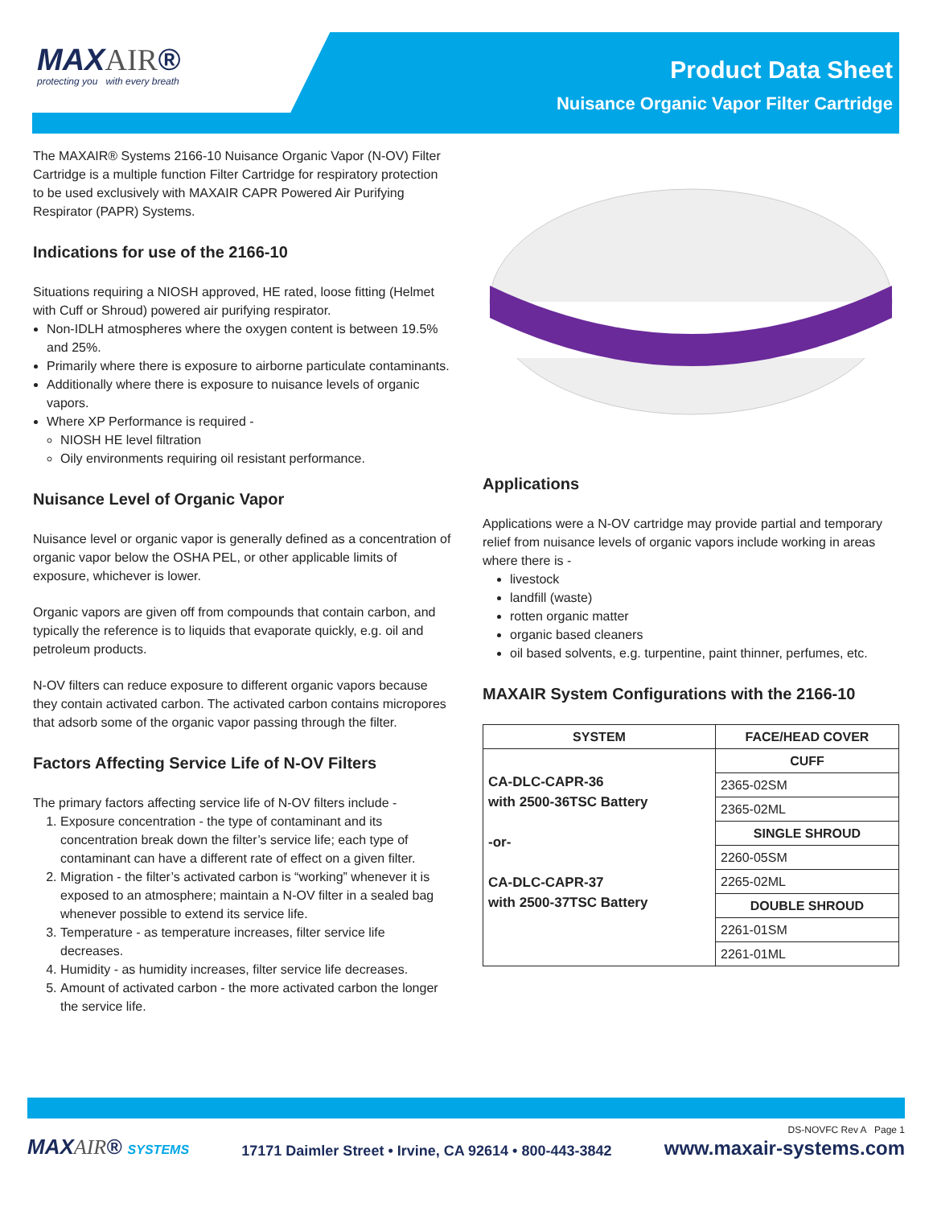MAXAIR®
protecting you with every breath
Product Data Sheet
Nuisance Organic Vapor Filter Cartridge
The MAXAIR® Systems 2166-10 Nuisance Organic Vapor (N-OV) Filter Cartridge is a multiple function Filter Cartridge for respiratory protection to be used exclusively with MAXAIR CAPR Powered Air Purifying Respirator (PAPR) Systems.
Indications for use of the 2166-10
Situations requiring a NIOSH approved, HE rated, loose fitting (Helmet with Cuff or Shroud) powered air purifying respirator.
Non-IDLH atmospheres where the oxygen content is between 19.5% and 25%.
Primarily where there is exposure to airborne particulate contaminants.
Additionally where there is exposure to nuisance levels of organic vapors.
Where XP Performance is required -
NIOSH HE level filtration
Oily environments requiring oil resistant performance.
Nuisance Level of Organic Vapor
Nuisance level or organic vapor is generally defined as a concentration of organic vapor below the OSHA PEL, or other applicable limits of exposure, whichever is lower.
Organic vapors are given off from compounds that contain carbon, and typically the reference is to liquids that evaporate quickly, e.g. oil and petroleum products.
N-OV filters can reduce exposure to different organic vapors because they contain activated carbon. The activated carbon contains micropores that adsorb some of the organic vapor passing through the filter.
Factors Affecting Service Life of N-OV Filters
The primary factors affecting service life of N-OV filters include -
1. Exposure concentration - the type of contaminant and its concentration break down the filter’s service life; each type of contaminant can have a different rate of effect on a given filter.
2. Migration - the filter’s activated carbon is “working” whenever it is exposed to an atmosphere; maintain a N-OV filter in a sealed bag whenever possible to extend its service life.
3. Temperature - as temperature increases, filter service life decreases.
4. Humidity - as humidity increases, filter service life decreases.
5. Amount of activated carbon - the more activated carbon the longer the service life.
Applications
Applications were a N-OV cartridge may provide partial and temporary relief from nuisance levels of organic vapors include working in areas where there is -
livestock
landfill (waste)
rotten organic matter
organic based cleaners
oil based solvents, e.g. turpentine, paint thinner, perfumes, etc.
MAXAIR System Configurations with the 2166-10
| SYSTEM | FACE/HEAD COVER |
| --- | --- |
| CA-DLC-CAPR-36 with 2500-36TSC Battery -or- CA-DLC-CAPR-37 with 2500-37TSC Battery | CUFF |
| | 2365-02SM |
| | 2365-02ML |
| | SINGLE SHROUD |
| | 2260-05SM |
| | 2265-02ML |
| | DOUBLE SHROUD |
| | 2261-01SM |
| | 2261-01ML |
MAXAIR® SYSTEMS 17171 Daimler Street • Irvine, CA 92614 • 800-443-3842 DS-NOVFC Rev A Page 1
www.maxair-systems.com